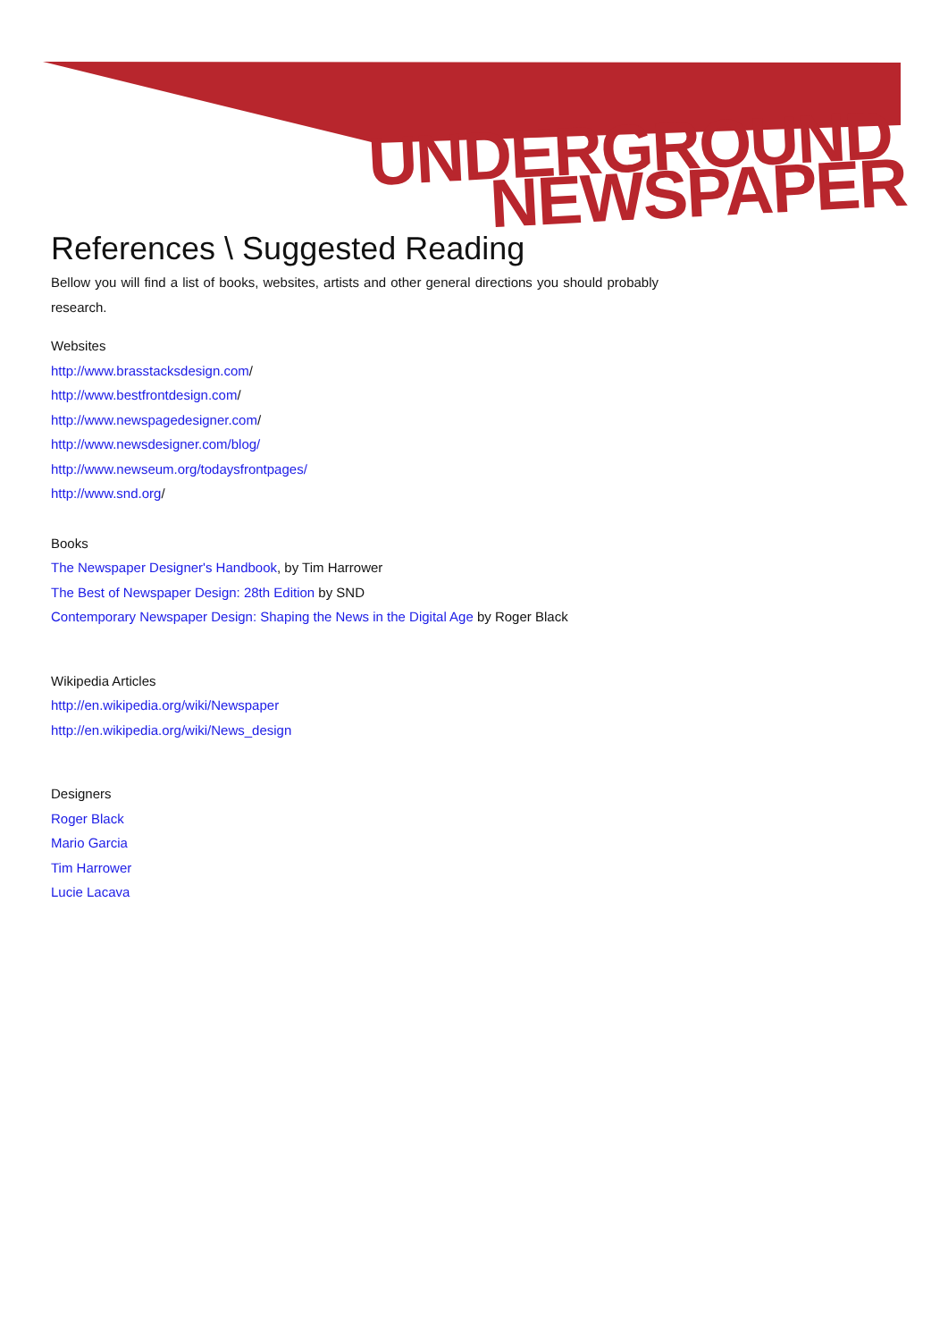UNDERGROUND
NEWSPAPER
References \ Suggested Reading
Bellow you will find a list of books, websites, artists and other general directions you should probably research.
Websites
http://www.brasstacksdesign.com/
http://www.bestfrontdesign.com/
http://www.newspagedesigner.com/
http://www.newsdesigner.com/blog/
http://www.newseum.org/todaysfrontpages/
http://www.snd.org/
Books
The Newspaper Designer's Handbook, by Tim Harrower
The Best of Newspaper Design: 28th Edition by SND
Contemporary Newspaper Design: Shaping the News in the Digital Age by Roger Black
Wikipedia Articles
http://en.wikipedia.org/wiki/Newspaper
http://en.wikipedia.org/wiki/News_design
Designers
Roger Black
Mario Garcia
Tim Harrower
Lucie Lacava